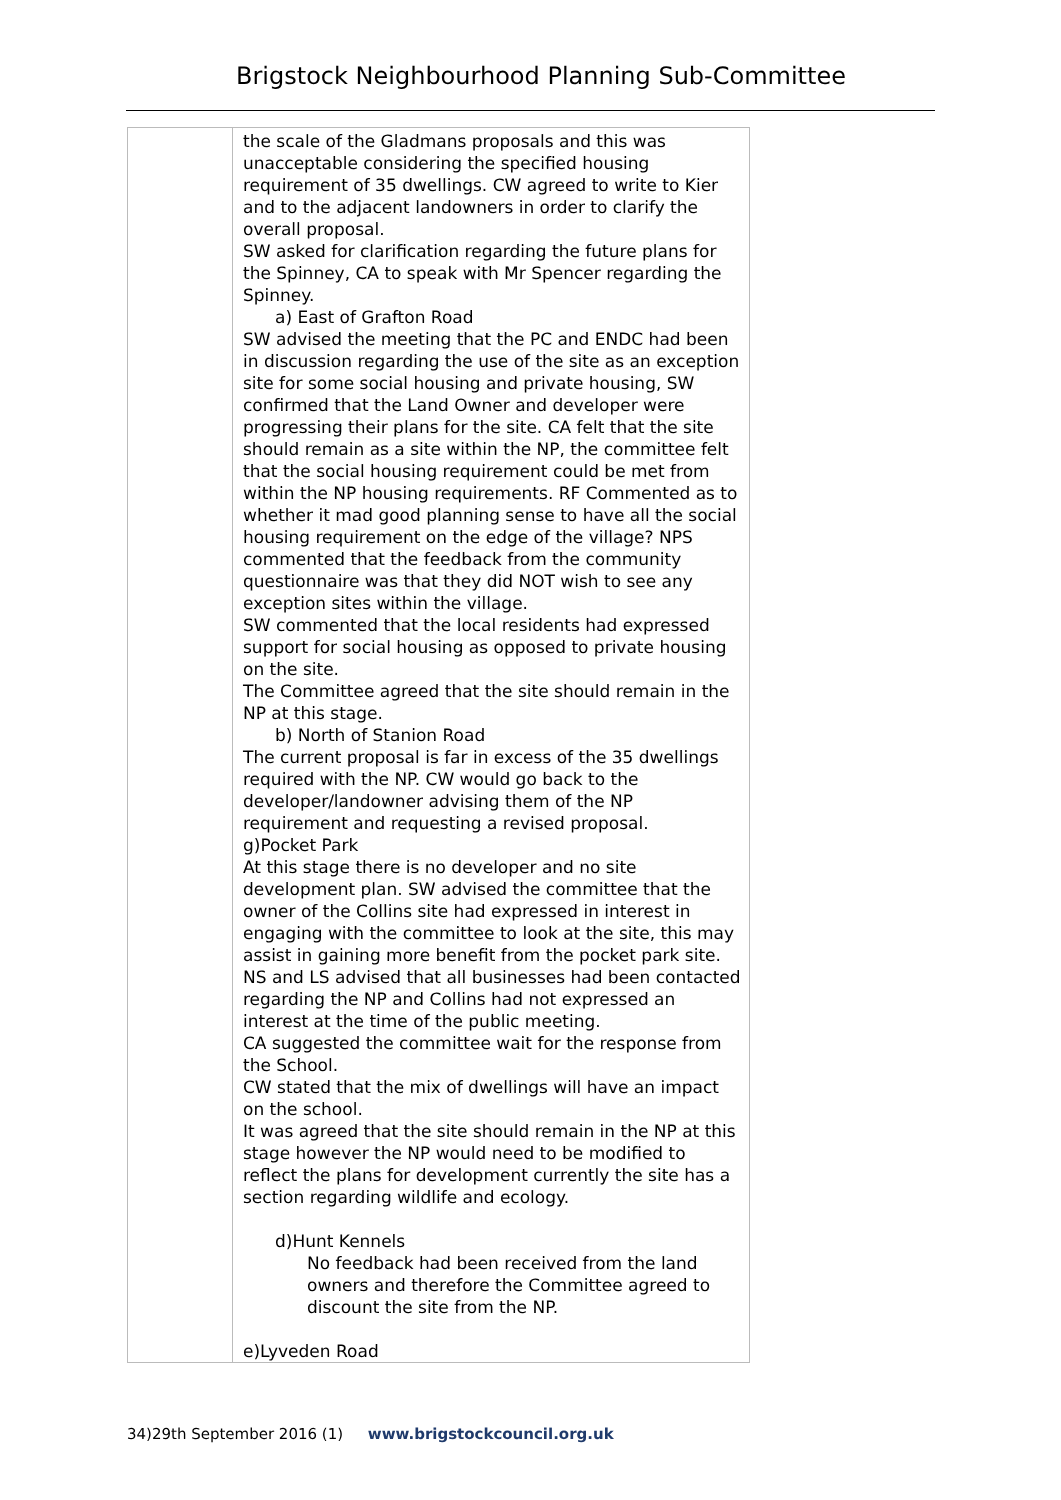Brigstock Neighbourhood Planning Sub-Committee
| | the scale of the Gladmans proposals and this was unacceptable considering the specified housing requirement of 35 dwellings. CW agreed to write to Kier and to the adjacent landowners in order to clarify the overall proposal. SW asked for clarification regarding the future plans for the Spinney, CA to speak with Mr Spencer regarding the Spinney. a) East of Grafton Road SW advised the meeting that the PC and ENDC had been in discussion regarding the use of the site as an exception site for some social housing and private housing, SW confirmed that the Land Owner and developer were progressing their plans for the site. CA felt that the site should remain as a site within the NP, the committee felt that the social housing requirement could be met from within the NP housing requirements. RF Commented as to whether it mad good planning sense to have all the social housing requirement on the edge of the village? NPS commented that the feedback from the community questionnaire was that they did NOT wish to see any exception sites within the village. SW commented that the local residents had expressed support for social housing as opposed to private housing on the site. The Committee agreed that the site should remain in the NP at this stage. b) North of Stanion Road The current proposal is far in excess of the 35 dwellings required with the NP. CW would go back to the developer/landowner advising them of the NP requirement and requesting a revised proposal. g)Pocket Park At this stage there is no developer and no site development plan. SW advised the committee that the owner of the Collins site had expressed in interest in engaging with the committee to look at the site, this may assist in gaining more benefit from the pocket park site. NS and LS advised that all businesses had been contacted regarding the NP and Collins had not expressed an interest at the time of the public meeting. CA suggested the committee wait for the response from the School. CW stated that the mix of dwellings will have an impact on the school. It was agreed that the site should remain in the NP at this stage however the NP would need to be modified to reflect the plans for development currently the site has a section regarding wildlife and ecology. d)Hunt Kennels No feedback had been received from the land owners and therefore the Committee agreed to discount the site from the NP. e)Lyveden Road |
34)29th September 2016 (1) www.brigstockcouncil.org.uk